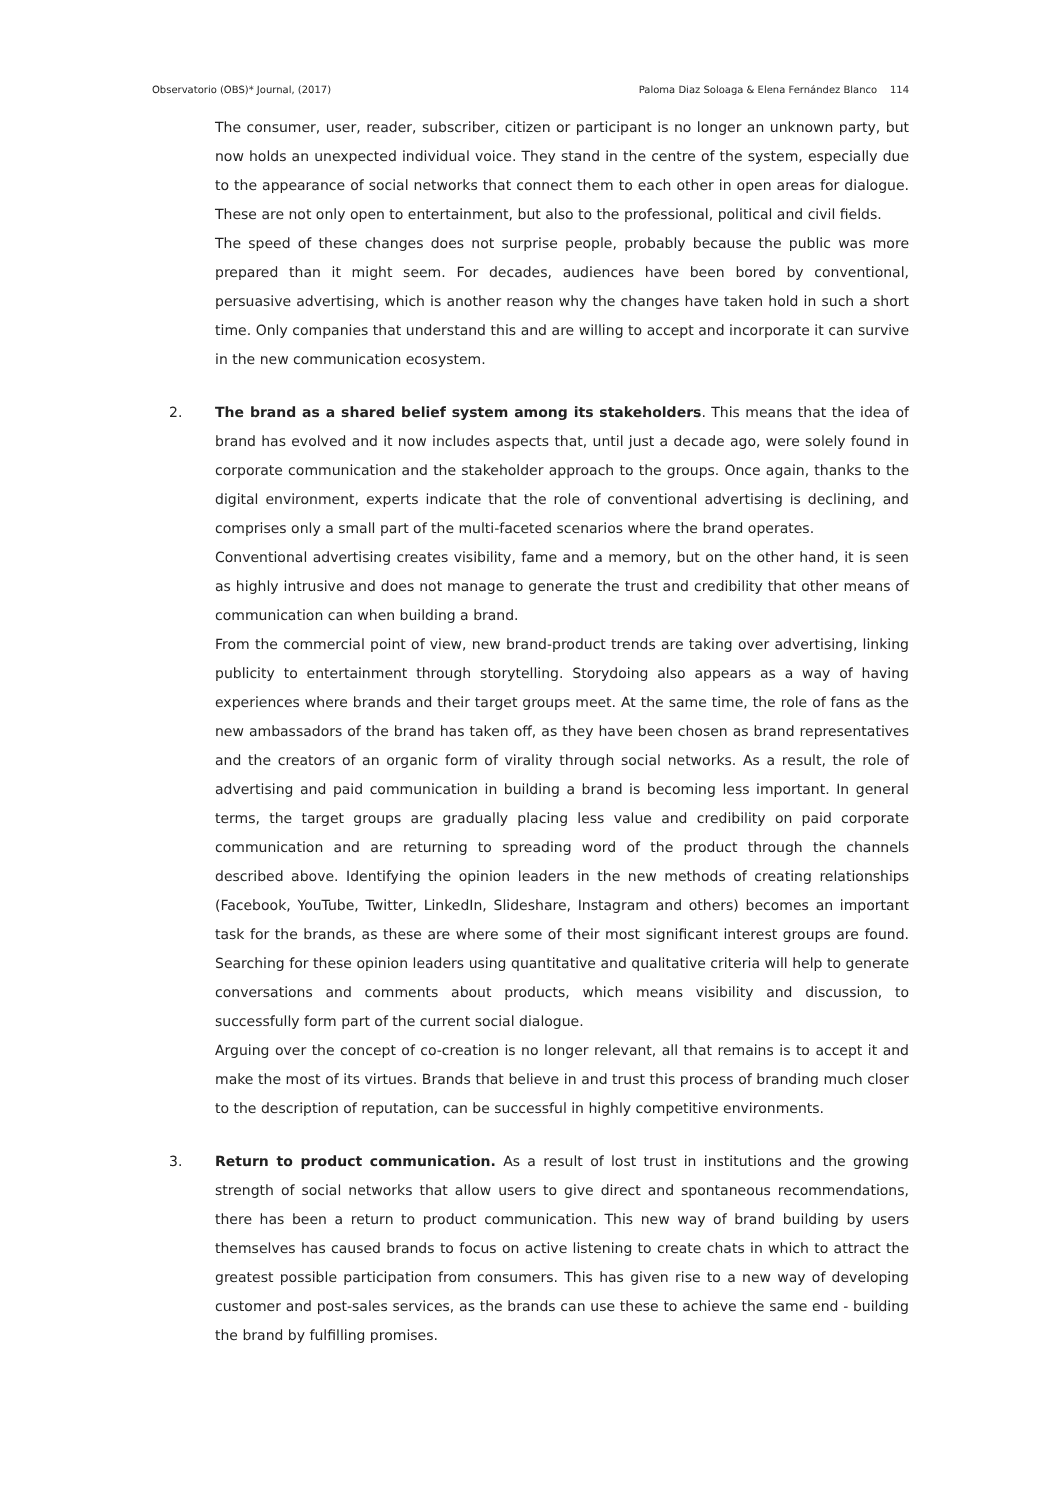Observatorio (OBS)* Journal, (2017) Paloma Diaz Soloaga & Elena Fernández Blanco 114
The consumer, user, reader, subscriber, citizen or participant is no longer an unknown party, but now holds an unexpected individual voice. They stand in the centre of the system, especially due to the appearance of social networks that connect them to each other in open areas for dialogue. These are not only open to entertainment, but also to the professional, political and civil fields.
The speed of these changes does not surprise people, probably because the public was more prepared than it might seem. For decades, audiences have been bored by conventional, persuasive advertising, which is another reason why the changes have taken hold in such a short time. Only companies that understand this and are willing to accept and incorporate it can survive in the new communication ecosystem.
2. The brand as a shared belief system among its stakeholders. This means that the idea of brand has evolved and it now includes aspects that, until just a decade ago, were solely found in corporate communication and the stakeholder approach to the groups. Once again, thanks to the digital environment, experts indicate that the role of conventional advertising is declining, and comprises only a small part of the multi-faceted scenarios where the brand operates.
Conventional advertising creates visibility, fame and a memory, but on the other hand, it is seen as highly intrusive and does not manage to generate the trust and credibility that other means of communication can when building a brand.
From the commercial point of view, new brand-product trends are taking over advertising, linking publicity to entertainment through storytelling. Storydoing also appears as a way of having experiences where brands and their target groups meet. At the same time, the role of fans as the new ambassadors of the brand has taken off, as they have been chosen as brand representatives and the creators of an organic form of virality through social networks. As a result, the role of advertising and paid communication in building a brand is becoming less important. In general terms, the target groups are gradually placing less value and credibility on paid corporate communication and are returning to spreading word of the product through the channels described above. Identifying the opinion leaders in the new methods of creating relationships (Facebook, YouTube, Twitter, LinkedIn, Slideshare, Instagram and others) becomes an important task for the brands, as these are where some of their most significant interest groups are found. Searching for these opinion leaders using quantitative and qualitative criteria will help to generate conversations and comments about products, which means visibility and discussion, to successfully form part of the current social dialogue.
Arguing over the concept of co-creation is no longer relevant, all that remains is to accept it and make the most of its virtues. Brands that believe in and trust this process of branding much closer to the description of reputation, can be successful in highly competitive environments.
3. Return to product communication. As a result of lost trust in institutions and the growing strength of social networks that allow users to give direct and spontaneous recommendations, there has been a return to product communication. This new way of brand building by users themselves has caused brands to focus on active listening to create chats in which to attract the greatest possible participation from consumers. This has given rise to a new way of developing customer and post-sales services, as the brands can use these to achieve the same end - building the brand by fulfilling promises.